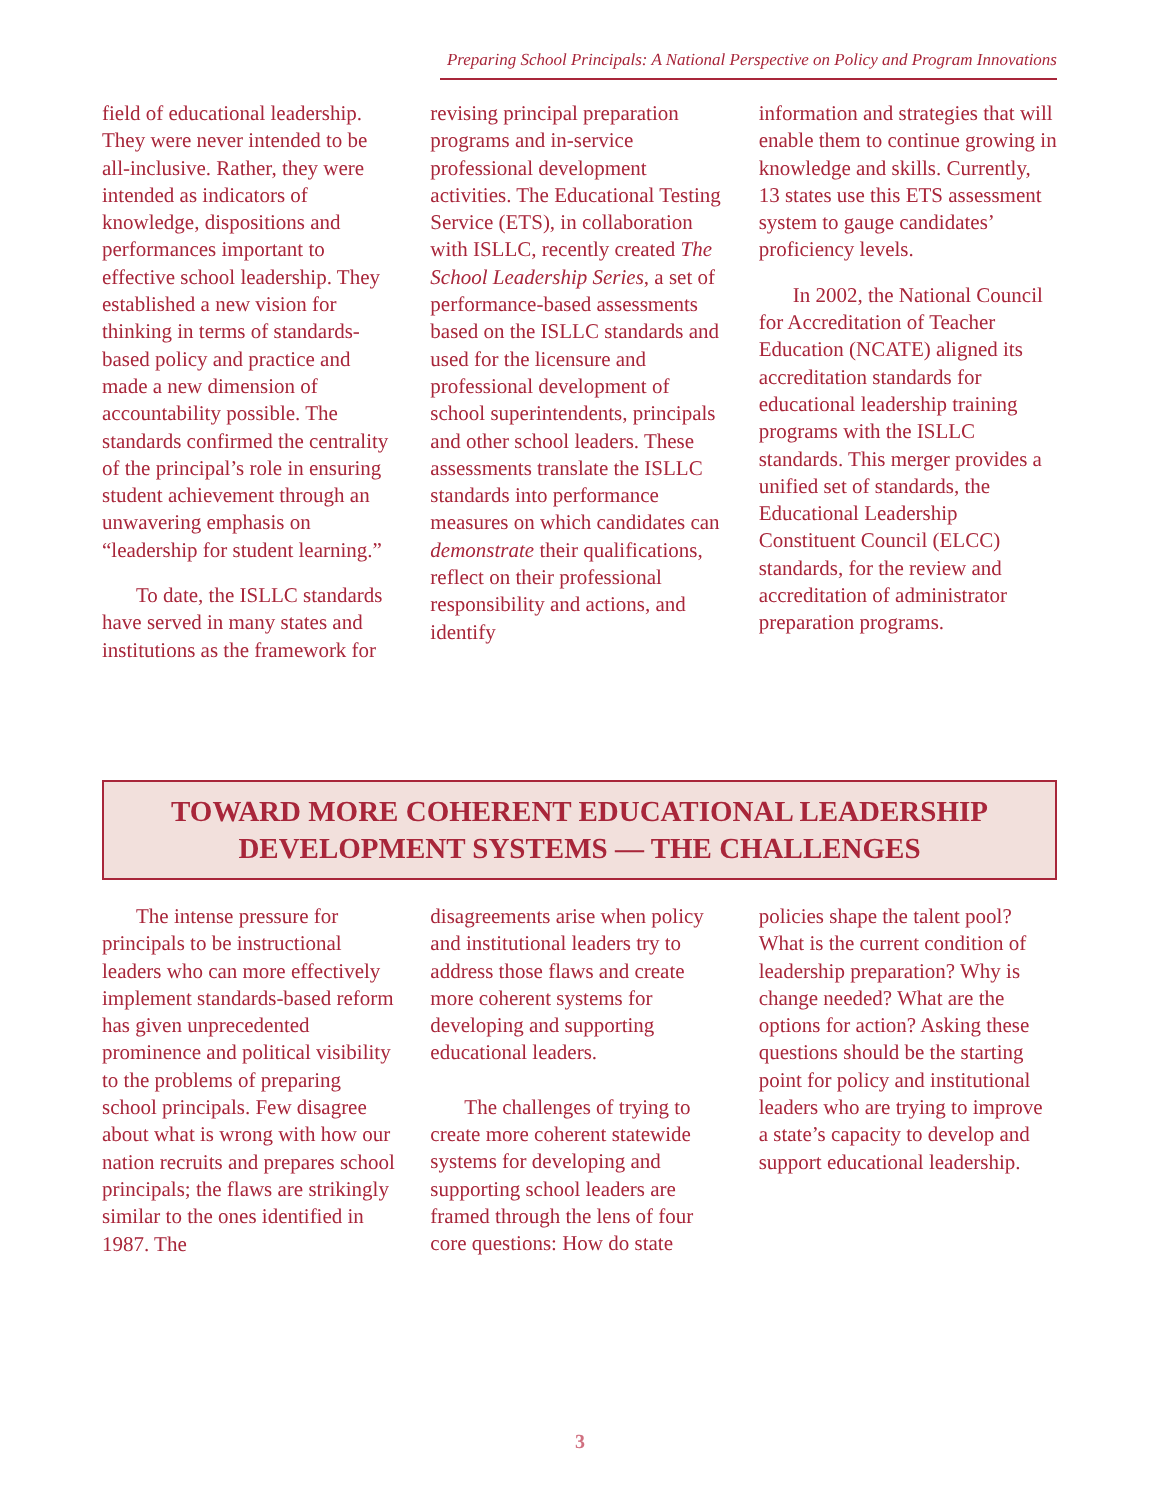Preparing School Principals: A National Perspective on Policy and Program Innovations
field of educational leadership. They were never intended to be all-inclusive. Rather, they were intended as indicators of knowledge, dispositions and performances important to effective school leadership. They established a new vision for thinking in terms of standards-based policy and practice and made a new dimension of accountability possible. The standards confirmed the centrality of the principal’s role in ensuring student achievement through an unwavering emphasis on “leadership for student learning.”
To date, the ISLLC standards have served in many states and institutions as the framework for
revising principal preparation programs and in-service professional development activities. The Educational Testing Service (ETS), in collaboration with ISLLC, recently created The School Leadership Series, a set of performance-based assessments based on the ISLLC standards and used for the licensure and professional development of school superintendents, principals and other school leaders. These assessments translate the ISLLC standards into performance measures on which candidates can demonstrate their qualifications, reflect on their professional responsibility and actions, and identify
information and strategies that will enable them to continue growing in knowledge and skills. Currently, 13 states use this ETS assessment system to gauge candidates’ proficiency levels.
In 2002, the National Council for Accreditation of Teacher Education (NCATE) aligned its accreditation standards for educational leadership training programs with the ISLLC standards. This merger provides a unified set of standards, the Educational Leadership Constituent Council (ELCC) standards, for the review and accreditation of administrator preparation programs.
TOWARD MORE COHERENT EDUCATIONAL LEADERSHIP
DEVELOPMENT SYSTEMS — THE CHALLENGES
The intense pressure for principals to be instructional leaders who can more effectively implement standards-based reform has given unprecedented prominence and political visibility to the problems of preparing school principals. Few disagree about what is wrong with how our nation recruits and prepares school principals; the flaws are strikingly similar to the ones identified in 1987. The
disagreements arise when policy and institutional leaders try to address those flaws and create more coherent systems for developing and supporting educational leaders.
The challenges of trying to create more coherent statewide systems for developing and supporting school leaders are framed through the lens of four core questions: How do state
policies shape the talent pool? What is the current condition of leadership preparation? Why is change needed? What are the options for action? Asking these questions should be the starting point for policy and institutional leaders who are trying to improve a state’s capacity to develop and support educational leadership.
3